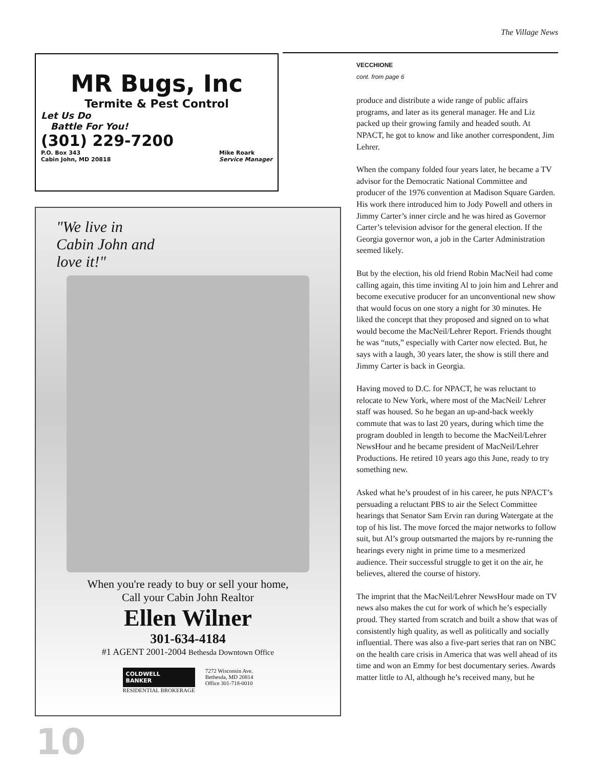The Village News
MR Bugs, Inc
Termite & Pest Control
Let Us Do
Battle For You!
(301) 229-7200
P.O. Box 343
Cabin John, MD 20818 Mike Roark
Service Manager
"We live in
Cabin John and
love it!"
When you're ready to buy or sell your home,
Call your Cabin John Realtor
Ellen Wilner
301-634-4184
#1 AGENT 2001-2004 Bethesda Downtown Office
COLDWELL
BANKER
RESIDENTIAL BROKERAGE
7272 Wisconsin Ave.
Bethesda, MD 20814
Office 301-718-0010
10
VECCHIONE
cont. from page 6
produce and distribute a wide range of public affairs programs, and later as its general manager. He and Liz packed up their growing family and headed south. At NPACT, he got to know and like another correspondent, Jim Lehrer.
When the company folded four years later, he became a TV advisor for the Democratic National Committee and producer of the 1976 convention at Madison Square Garden. His work there introduced him to Jody Powell and others in Jimmy Carter’s inner circle and he was hired as Governor Carter’s television advisor for the general election. If the Georgia governor won, a job in the Carter Administration seemed likely.
But by the election, his old friend Robin MacNeil had come calling again, this time inviting Al to join him and Lehrer and become executive producer for an unconventional new show that would focus on one story a night for 30 minutes. He liked the concept that they proposed and signed on to what would become the MacNeil/Lehrer Report. Friends thought he was “nuts,” especially with Carter now elected. But, he says with a laugh, 30 years later, the show is still there and Jimmy Carter is back in Georgia.
Having moved to D.C. for NPACT, he was reluctant to relocate to New York, where most of the MacNeil/ Lehrer staff was housed. So he began an up-and-back weekly commute that was to last 20 years, during which time the program doubled in length to become the MacNeil/Lehrer NewsHour and he became president of MacNeil/Lehrer Productions. He retired 10 years ago this June, ready to try something new.
Asked what he’s proudest of in his career, he puts NPACT’s persuading a reluctant PBS to air the Select Committee hearings that Senator Sam Ervin ran during Watergate at the top of his list. The move forced the major networks to follow suit, but Al’s group outsmarted the majors by re-running the hearings every night in prime time to a mesmerized audience. Their successful struggle to get it on the air, he believes, altered the course of history.
The imprint that the MacNeil/Lehrer NewsHour made on TV news also makes the cut for work of which he’s especially proud. They started from scratch and built a show that was of consistently high quality, as well as politically and socially influential. There was also a five-part series that ran on NBC on the health care crisis in America that was well ahead of its time and won an Emmy for best documentary series. Awards matter little to Al, although he’s received many, but he